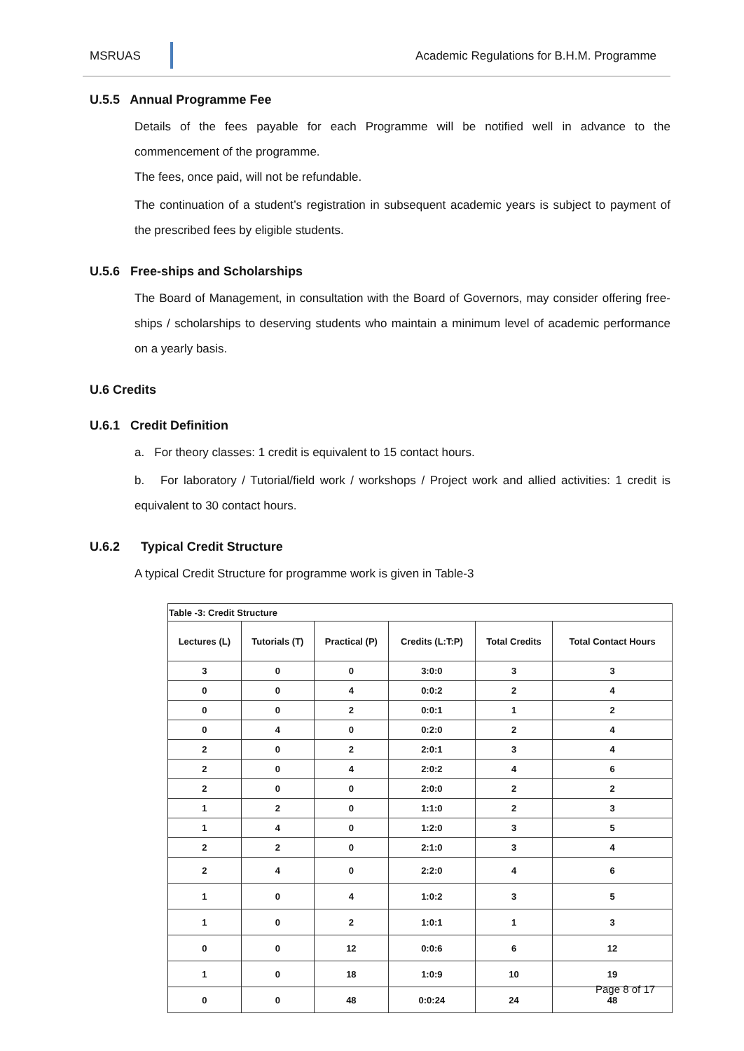MSRUAS Academic Regulations for B.H.M. Programme
U.5.5 Annual Programme Fee
Details of the fees payable for each Programme will be notified well in advance to the commencement of the programme.
The fees, once paid, will not be refundable.
The continuation of a student’s registration in subsequent academic years is subject to payment of the prescribed fees by eligible students.
U.5.6 Free-ships and Scholarships
The Board of Management, in consultation with the Board of Governors, may consider offering free-ships / scholarships to deserving students who maintain a minimum level of academic performance on a yearly basis.
U.6 Credits
U.6.1 Credit Definition
a. For theory classes: 1 credit is equivalent to 15 contact hours.
b. For laboratory / Tutorial/field work / workshops / Project work and allied activities: 1 credit is equivalent to 30 contact hours.
U.6.2 Typical Credit Structure
A typical Credit Structure for programme work is given in Table-3
| Table -3: Credit Structure | | | | | |
| Lectures (L) | Tutorials (T) | Practical (P) | Credits (L:T:P) | Total Credits | Total Contact Hours |
| 3 | 0 | 0 | 3:0:0 | 3 | 3 |
| 0 | 0 | 4 | 0:0:2 | 2 | 4 |
| 0 | 0 | 2 | 0:0:1 | 1 | 2 |
| 0 | 4 | 0 | 0:2:0 | 2 | 4 |
| 2 | 0 | 2 | 2:0:1 | 3 | 4 |
| 2 | 0 | 4 | 2:0:2 | 4 | 6 |
| 2 | 0 | 0 | 2:0:0 | 2 | 2 |
| 1 | 2 | 0 | 1:1:0 | 2 | 3 |
| 1 | 4 | 0 | 1:2:0 | 3 | 5 |
| 2 | 2 | 0 | 2:1:0 | 3 | 4 |
| 2 | 4 | 0 | 2:2:0 | 4 | 6 |
| 1 | 0 | 4 | 1:0:2 | 3 | 5 |
| 1 | 0 | 2 | 1:0:1 | 1 | 3 |
| 0 | 0 | 12 | 0:0:6 | 6 | 12 |
| 1 | 0 | 18 | 1:0:9 | 10 | 19 |
| 0 | 0 | 48 | 0:0:24 | 24 | 48 |
Page 8 of 17